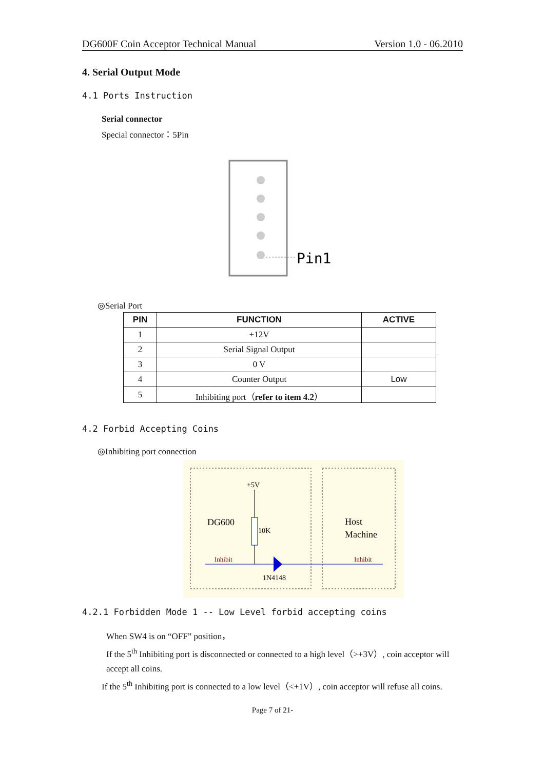DG600F Coin Acceptor Technical Manual Version 1.0 - 06.2010
4. Serial Output Mode
4.1 Ports Instruction
Serial connector
Special connector：5Pin
Pin1
◎Serial Port
| PIN | FUNCTION | ACTIVE |
| --- | --- | --- |
| 1 | +12V | |
| 2 | Serial Signal Output | |
| 3 | 0 V | |
| 4 | Counter Output | Low |
| 5 | Inhibiting port（ refer to item 4.2 ） | |
4.2 Forbid Accepting Coins
◎Inhibiting port connection
+5V
10K
DG600
Host
Machine
Inhibit
Inhibit
1N4148
4.2.1 Forbidden Mode 1 -- Low Level forbid accepting coins
When SW4 is on “OFF” position，
If the 5<sup>th</sup> Inhibiting port is disconnected or connected to a high level（>+3V）, coin acceptor will accept all coins.
If the 5<sup>th</sup> Inhibiting port is connected to a low level（<+1V）, coin acceptor will refuse all coins.
Page 7 of 21-